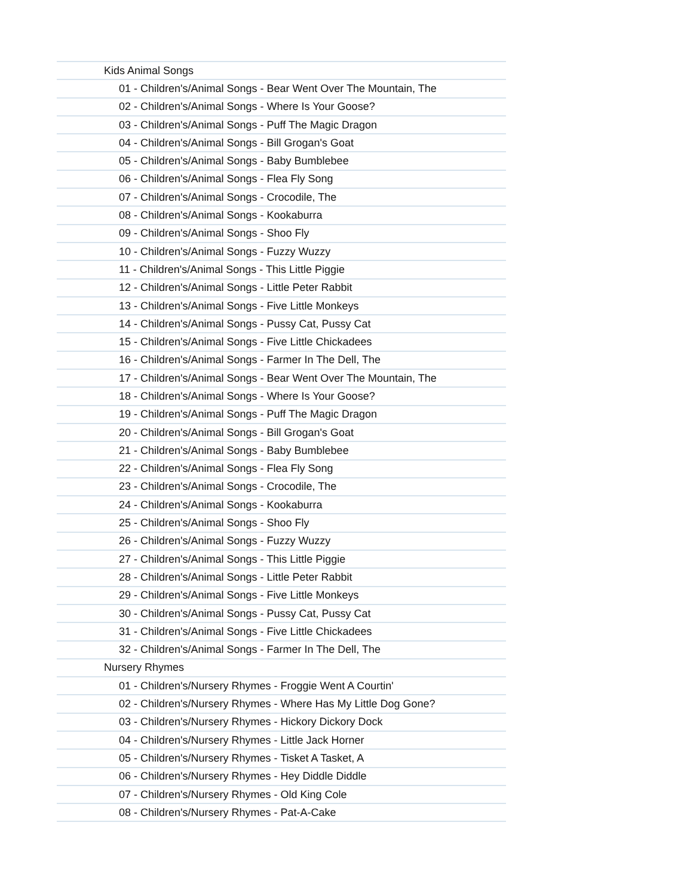| Kids Animal Songs |
| 01 - Children's/Animal Songs - Bear Went Over The Mountain, The |
| 02 - Children's/Animal Songs - Where Is Your Goose? |
| 03 - Children's/Animal Songs - Puff The Magic Dragon |
| 04 - Children's/Animal Songs - Bill Grogan's Goat |
| 05 - Children's/Animal Songs - Baby Bumblebee |
| 06 - Children's/Animal Songs - Flea Fly Song |
| 07 - Children's/Animal Songs - Crocodile, The |
| 08 - Children's/Animal Songs - Kookaburra |
| 09 - Children's/Animal Songs - Shoo Fly |
| 10 - Children's/Animal Songs - Fuzzy Wuzzy |
| 11 - Children's/Animal Songs - This Little Piggie |
| 12 - Children's/Animal Songs - Little Peter Rabbit |
| 13 - Children's/Animal Songs - Five Little Monkeys |
| 14 - Children's/Animal Songs - Pussy Cat, Pussy Cat |
| 15 - Children's/Animal Songs - Five Little Chickadees |
| 16 - Children's/Animal Songs - Farmer In The Dell, The |
| 17 - Children's/Animal Songs - Bear Went Over The Mountain, The |
| 18 - Children's/Animal Songs - Where Is Your Goose? |
| 19 - Children's/Animal Songs - Puff The Magic Dragon |
| 20 - Children's/Animal Songs - Bill Grogan's Goat |
| 21 - Children's/Animal Songs - Baby Bumblebee |
| 22 - Children's/Animal Songs - Flea Fly Song |
| 23 - Children's/Animal Songs - Crocodile, The |
| 24 - Children's/Animal Songs - Kookaburra |
| 25 - Children's/Animal Songs - Shoo Fly |
| 26 - Children's/Animal Songs - Fuzzy Wuzzy |
| 27 - Children's/Animal Songs - This Little Piggie |
| 28 - Children's/Animal Songs - Little Peter Rabbit |
| 29 - Children's/Animal Songs - Five Little Monkeys |
| 30 - Children's/Animal Songs - Pussy Cat, Pussy Cat |
| 31 - Children's/Animal Songs - Five Little Chickadees |
| 32 - Children's/Animal Songs - Farmer In The Dell, The |
| Nursery Rhymes |
| 01 - Children's/Nursery Rhymes - Froggie Went A Courtin' |
| 02 - Children's/Nursery Rhymes - Where Has My Little Dog Gone? |
| 03 - Children's/Nursery Rhymes - Hickory Dickory Dock |
| 04 - Children's/Nursery Rhymes - Little Jack Horner |
| 05 - Children's/Nursery Rhymes - Tisket A Tasket, A |
| 06 - Children's/Nursery Rhymes - Hey Diddle Diddle |
| 07 - Children's/Nursery Rhymes - Old King Cole |
| 08 - Children's/Nursery Rhymes - Pat-A-Cake |